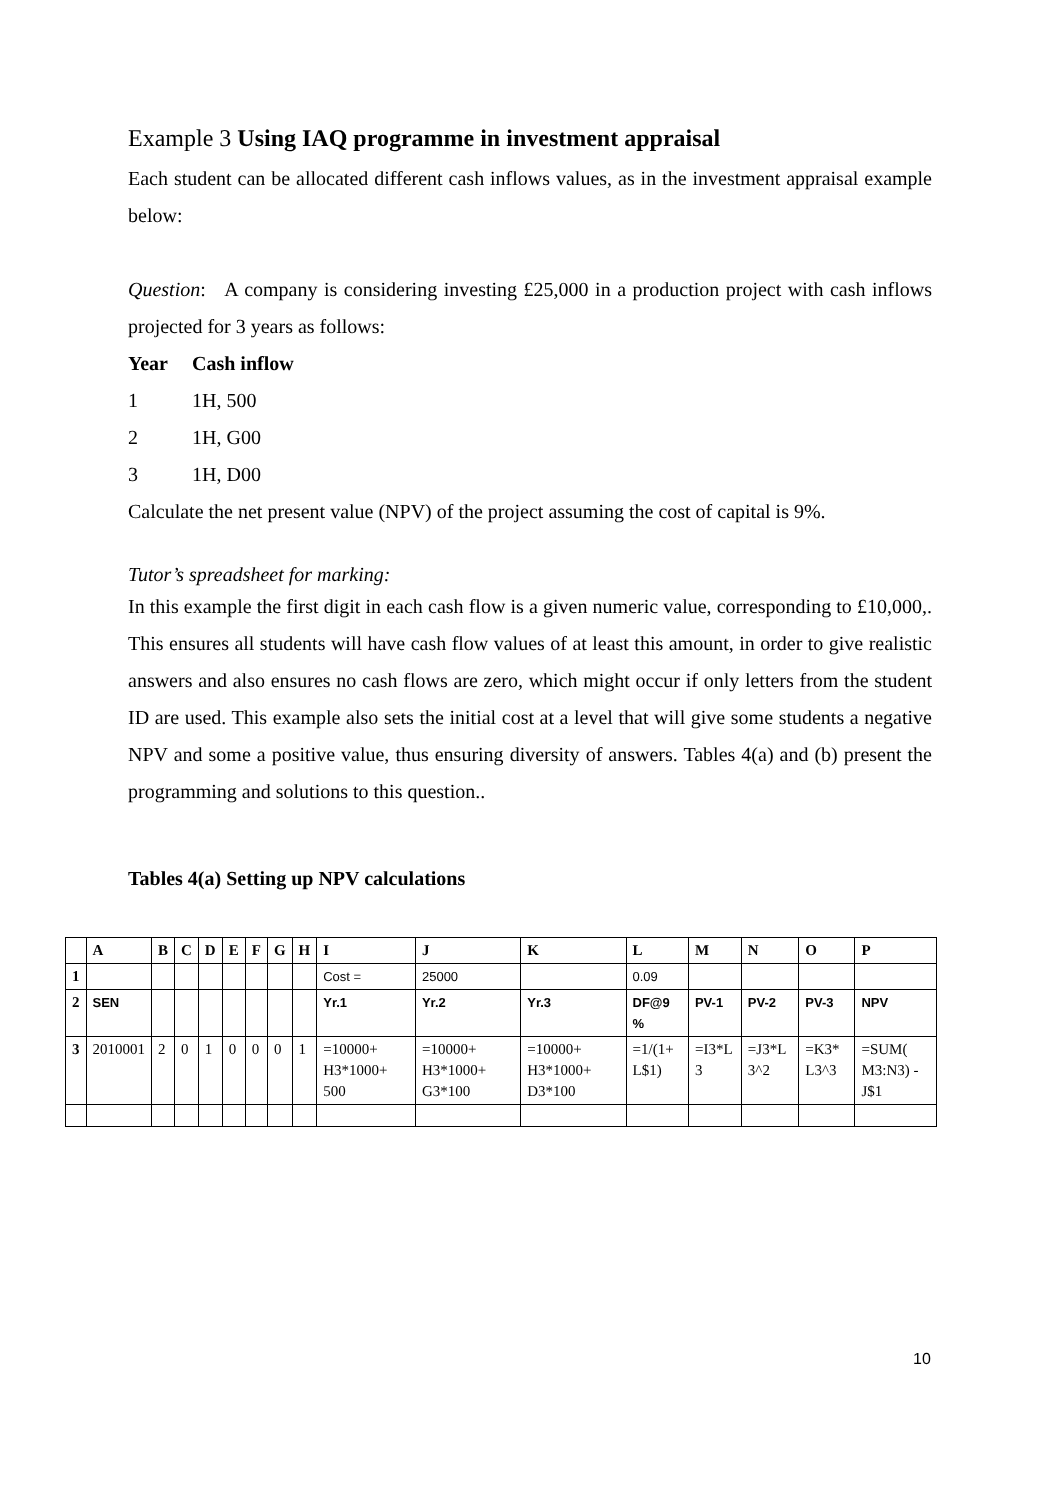Example 3 Using IAQ programme in investment appraisal
Each student can be allocated different cash inflows values, as in the investment appraisal example below:
Question: A company is considering investing £25,000 in a production project with cash inflows projected for 3 years as follows:
Year Cash inflow
1 1H, 500
2 1H, G00
3 1H, D00
Calculate the net present value (NPV) of the project assuming the cost of capital is 9%.
Tutor’s spreadsheet for marking:
In this example the first digit in each cash flow is a given numeric value, corresponding to £10,000,. This ensures all students will have cash flow values of at least this amount, in order to give realistic answers and also ensures no cash flows are zero, which might occur if only letters from the student ID are used. This example also sets the initial cost at a level that will give some students a negative NPV and some a positive value, thus ensuring diversity of answers. Tables 4(a) and (b) present the programming and solutions to this question..
Tables 4(a) Setting up NPV calculations
| | A | B | C | D | E | F | G | H | I | J | K | L | M | N | O | P |
| --- | --- | --- | --- | --- | --- | --- | --- | --- | --- | --- | --- | --- | --- | --- | --- | --- |
| 1 | | | | | | | | | Cost = | 25000 | | 0.09 | | | | |
| 2 | SEN | | | | | | | | Yr.1 | Yr.2 | Yr.3 | DF@9 % | PV-1 | PV-2 | PV-3 | NPV |
| 3 | 2010001 | 2 | 0 | 1 | 0 | 0 | 0 | 1 | =10000+ H3*1000+ 500 | =10000+ H3*1000+ G3*100 | =10000+ H3*1000+ D3*100 | =1/(1+ L$1) | =I3*L 3 | =J3*L 3^2 | =K3* L3^3 | =SUM( M3:N3) -J$1 |
10